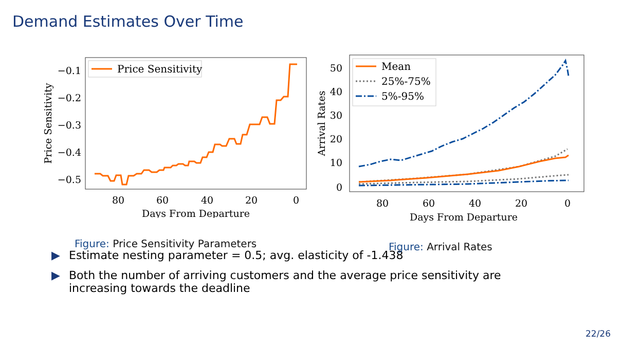Demand Estimates Over Time
−0.1
−0.2
−0.3
−0.4
−0.5
80
60
40
20
0
Days From Departure
Price Sensitivity
Price Sensitivity
Figure: Price Sensitivity Parameters
50
40
30
20
10
0
80
60
40
20
0
Days From Departure
Arrival Rates
Mean
25%-75%
5%-95%
Figure: Arrival Rates
▶ Estimate nesting parameter = 0.5; avg. elasticity of -1.438
▶ Both the number of arriving customers and the average price sensitivity are
increasing towards the deadline
22/26